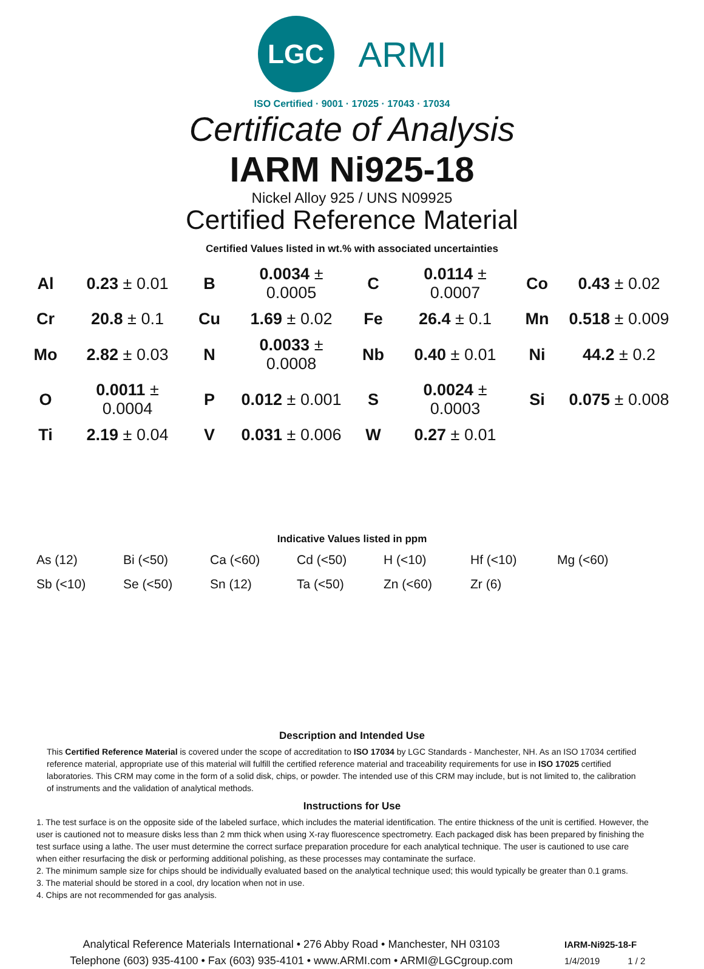LGC
ARMI
ISO Certified · 9001 · 17025 · 17043 · 17034
Certificate of Analysis
IARM Ni925-18
Nickel Alloy 925 / UNS N09925
Certified Reference Material
Certified Values listed in wt.% with associated uncertainties
| Al | 0.23 ± 0.01 | B | 0.0034 ± 0.0005 | C | 0.0114 ± 0.0007 | Co | 0.43 ± 0.02 |
| Cr | 20.8 ± 0.1 | Cu | 1.69 ± 0.02 | Fe | 26.4 ± 0.1 | Mn | 0.518 ± 0.009 |
| Mo | 2.82 ± 0.03 | N | 0.0033 ± 0.0008 | Nb | 0.40 ± 0.01 | Ni | 44.2 ± 0.2 |
| O | 0.0011 ± 0.0004 | P | 0.012 ± 0.001 | S | 0.0024 ± 0.0003 | Si | 0.075 ± 0.008 |
| Ti | 2.19 ± 0.04 | V | 0.031 ± 0.006 | W | 0.27 ± 0.01 | | |
Indicative Values listed in ppm
| As (12) | Bi (<50) | Ca (<60) | Cd (<50) | H (<10) | Hf (<10) | Mg (<60) |
| Sb (<10) | Se (<50) | Sn (12) | Ta (<50) | Zn (<60) | Zr (6) | |
Description and Intended Use
This Certified Reference Material is covered under the scope of accreditation to ISO 17034 by LGC Standards - Manchester, NH. As an ISO 17034 certified reference material, appropriate use of this material will fulfill the certified reference material and traceability requirements for use in ISO 17025 certified laboratories. This CRM may come in the form of a solid disk, chips, or powder. The intended use of this CRM may include, but is not limited to, the calibration of instruments and the validation of analytical methods.
Instructions for Use
1. The test surface is on the opposite side of the labeled surface, which includes the material identification. The entire thickness of the unit is certified. However, the user is cautioned not to measure disks less than 2 mm thick when using X-ray fluorescence spectrometry. Each packaged disk has been prepared by finishing the test surface using a lathe. The user must determine the correct surface preparation procedure for each analytical technique. The user is cautioned to use care when either resurfacing the disk or performing additional polishing, as these processes may contaminate the surface.
2. The minimum sample size for chips should be individually evaluated based on the analytical technique used; this would typically be greater than 0.1 grams.
3. The material should be stored in a cool, dry location when not in use.
4. Chips are not recommended for gas analysis.
Analytical Reference Materials International • 276 Abby Road • Manchester, NH 03103
Telephone (603) 935-4100 • Fax (603) 935-4101 • www.ARMI.com • ARMI@LGCgroup.com
IARM-Ni925-18-F
1/4/2019 1 / 2